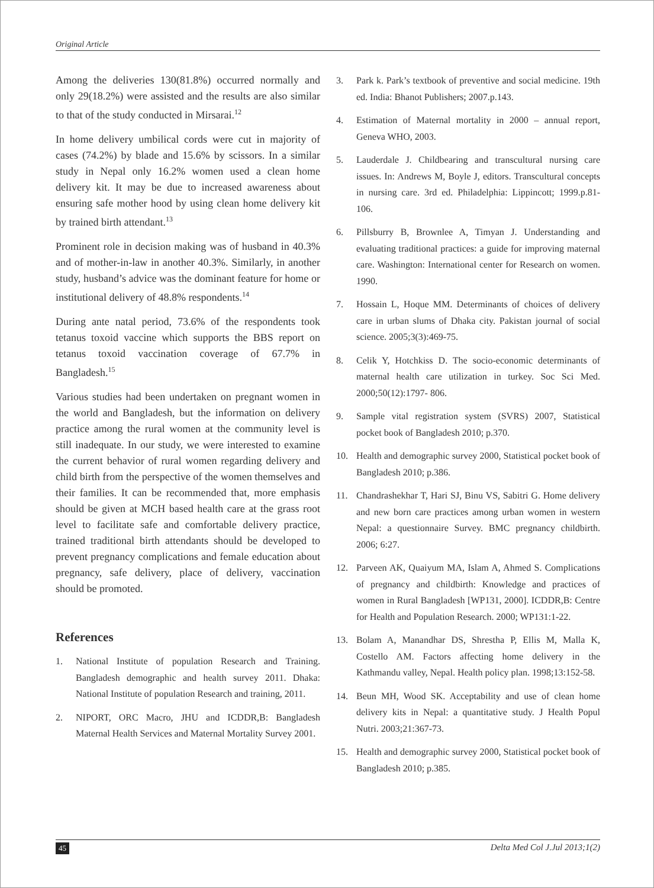Original Article
Among the deliveries 130(81.8%) occurred normally and only 29(18.2%) were assisted and the results are also similar to that of the study conducted in Mirsarai.<sup>12</sup>
In home delivery umbilical cords were cut in majority of cases (74.2%) by blade and 15.6% by scissors. In a similar study in Nepal only 16.2% women used a clean home delivery kit. It may be due to increased awareness about ensuring safe mother hood by using clean home delivery kit by trained birth attendant.<sup>13</sup>
Prominent role in decision making was of husband in 40.3% and of mother-in-law in another 40.3%. Similarly, in another study, husband’s advice was the dominant feature for home or institutional delivery of 48.8% respondents.<sup>14</sup>
During ante natal period, 73.6% of the respondents took tetanus toxoid vaccine which supports the BBS report on tetanus toxoid vaccination coverage of 67.7% in Bangladesh.<sup>15</sup>
Various studies had been undertaken on pregnant women in the world and Bangladesh, but the information on delivery practice among the rural women at the community level is still inadequate. In our study, we were interested to examine the current behavior of rural women regarding delivery and child birth from the perspective of the women themselves and their families. It can be recommended that, more emphasis should be given at MCH based health care at the grass root level to facilitate safe and comfortable delivery practice, trained traditional birth attendants should be developed to prevent pregnancy complications and female education about pregnancy, safe delivery, place of delivery, vaccination should be promoted.
References
1. National Institute of population Research and Training. Bangladesh demographic and health survey 2011. Dhaka: National Institute of population Research and training, 2011.
2. NIPORT, ORC Macro, JHU and ICDDR,B: Bangladesh Maternal Health Services and Maternal Mortality Survey 2001.
3. Park k. Park’s textbook of preventive and social medicine. 19th ed. India: Bhanot Publishers; 2007.p.143.
4. Estimation of Maternal mortality in 2000 – annual report, Geneva WHO, 2003.
5. Lauderdale J. Childbearing and transcultural nursing care issues. In: Andrews M, Boyle J, editors. Transcultural concepts in nursing care. 3rd ed. Philadelphia: Lippincott; 1999.p.81-106.
6. Pillsburry B, Brownlee A, Timyan J. Understanding and evaluating traditional practices: a guide for improving maternal care. Washington: International center for Research on women. 1990.
7. Hossain L, Hoque MM. Determinants of choices of delivery care in urban slums of Dhaka city. Pakistan journal of social science. 2005;3(3):469-75.
8. Celik Y, Hotchkiss D. The socio-economic determinants of maternal health care utilization in turkey. Soc Sci Med. 2000;50(12):1797- 806.
9. Sample vital registration system (SVRS) 2007, Statistical pocket book of Bangladesh 2010; p.370.
10. Health and demographic survey 2000, Statistical pocket book of Bangladesh 2010; p.386.
11. Chandrashekhar T, Hari SJ, Binu VS, Sabitri G. Home delivery and new born care practices among urban women in western Nepal: a questionnaire Survey. BMC pregnancy childbirth. 2006; 6:27.
12. Parveen AK, Quaiyum MA, Islam A, Ahmed S. Complications of pregnancy and childbirth: Knowledge and practices of women in Rural Bangladesh [WP131, 2000]. ICDDR,B: Centre for Health and Population Research. 2000; WP131:1-22.
13. Bolam A, Manandhar DS, Shrestha P, Ellis M, Malla K, Costello AM. Factors affecting home delivery in the Kathmandu valley, Nepal. Health policy plan. 1998;13:152-58.
14. Beun MH, Wood SK. Acceptability and use of clean home delivery kits in Nepal: a quantitative study. J Health Popul Nutri. 2003;21:367-73.
15. Health and demographic survey 2000, Statistical pocket book of Bangladesh 2010; p.385.
45 Delta Med Col J.Jul 2013;1(2)